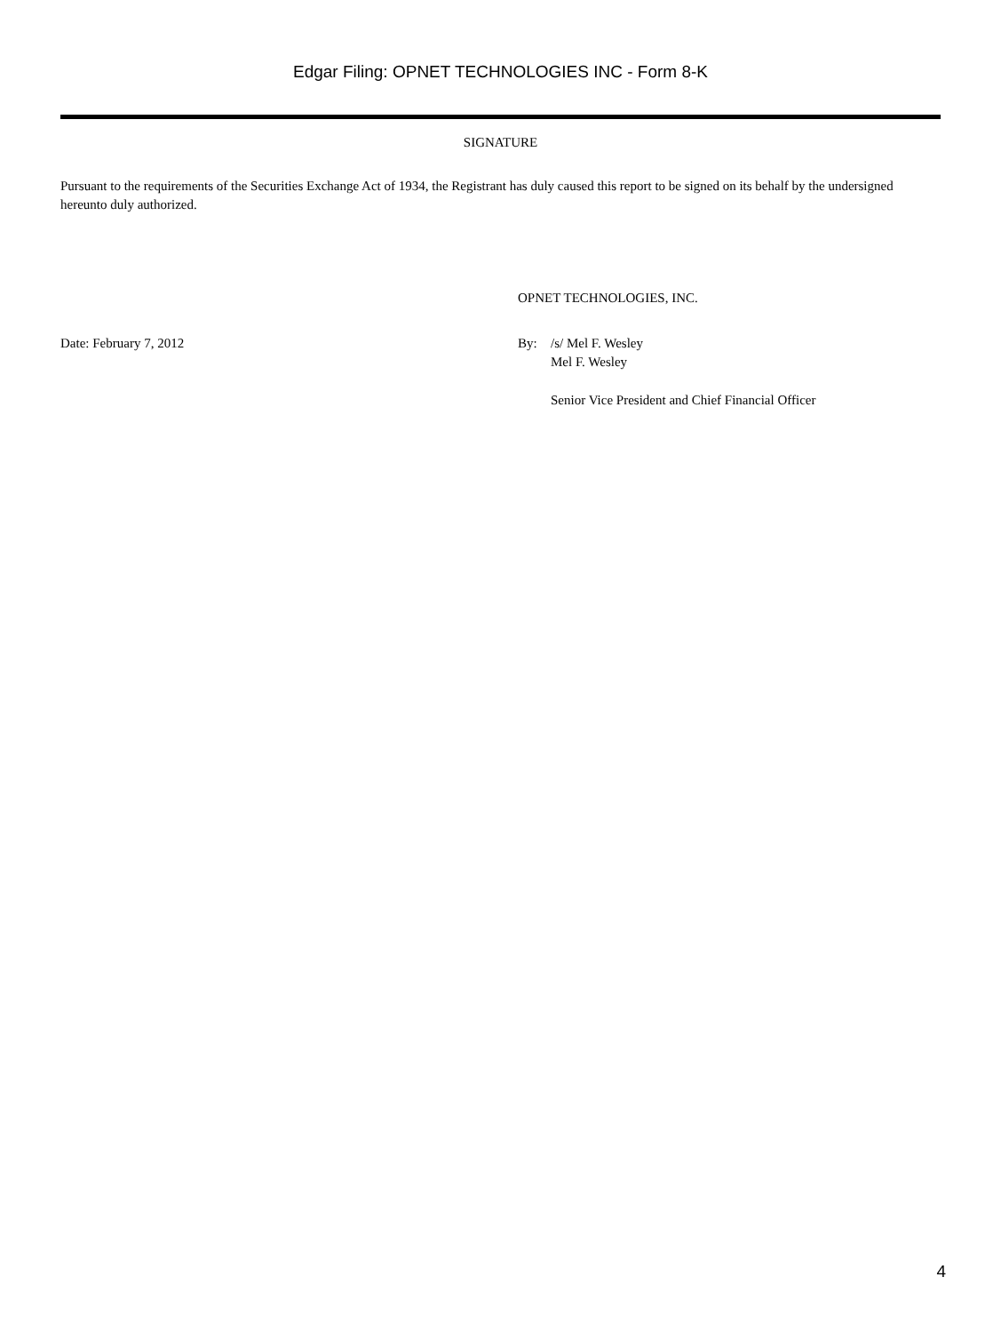Edgar Filing: OPNET TECHNOLOGIES INC - Form 8-K
SIGNATURE
Pursuant to the requirements of the Securities Exchange Act of 1934, the Registrant has duly caused this report to be signed on its behalf by the undersigned hereunto duly authorized.
OPNET TECHNOLOGIES, INC.
Date: February 7, 2012 By: /s/ Mel F. Wesley
Mel F. Wesley
Senior Vice President and Chief Financial Officer
4